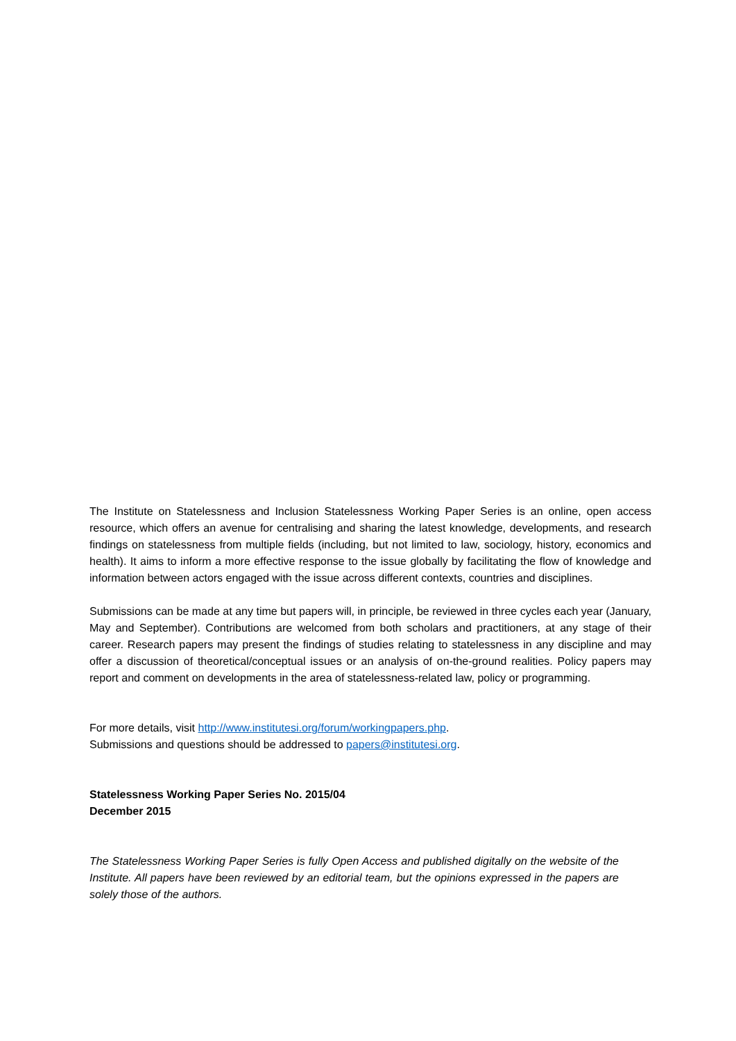The Institute on Statelessness and Inclusion Statelessness Working Paper Series is an online, open access resource, which offers an avenue for centralising and sharing the latest knowledge, developments, and research findings on statelessness from multiple fields (including, but not limited to law, sociology, history, economics and health). It aims to inform a more effective response to the issue globally by facilitating the flow of knowledge and information between actors engaged with the issue across different contexts, countries and disciplines.
Submissions can be made at any time but papers will, in principle, be reviewed in three cycles each year (January, May and September). Contributions are welcomed from both scholars and practitioners, at any stage of their career. Research papers may present the findings of studies relating to statelessness in any discipline and may offer a discussion of theoretical/conceptual issues or an analysis of on-the-ground realities. Policy papers may report and comment on developments in the area of statelessness-related law, policy or programming.
For more details, visit http://www.institutesi.org/forum/workingpapers.php.
Submissions and questions should be addressed to papers@institutesi.org.
Statelessness Working Paper Series No. 2015/04
December 2015
The Statelessness Working Paper Series is fully Open Access and published digitally on the website of the Institute. All papers have been reviewed by an editorial team, but the opinions expressed in the papers are solely those of the authors.